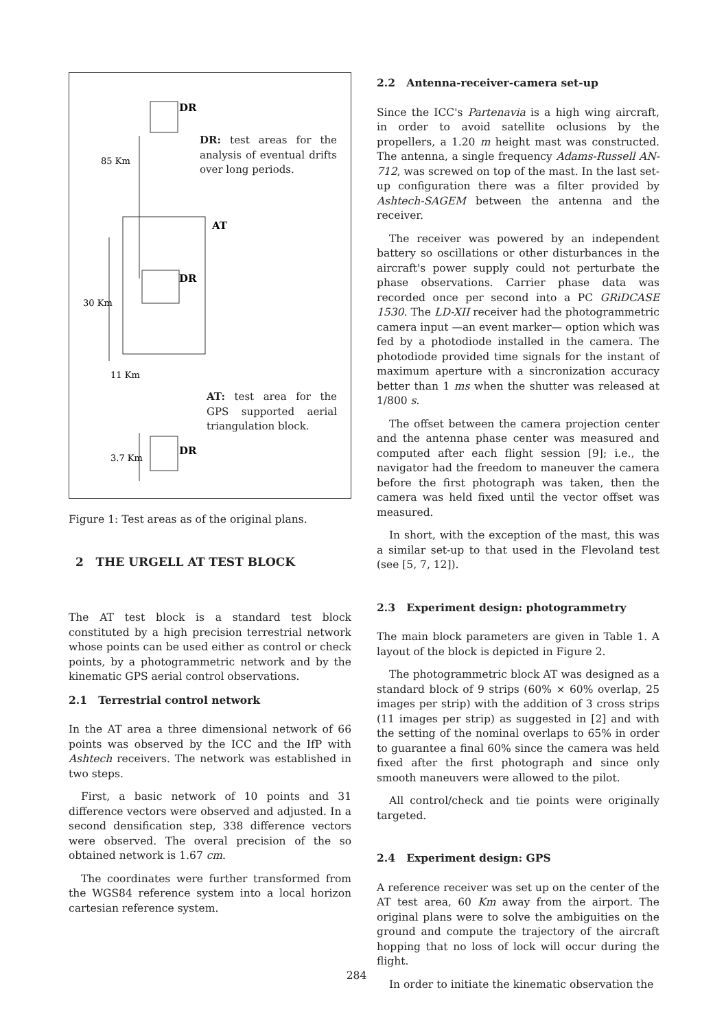DR
AT
DR
DR
85 Km
30 Km
11 Km
3.7 Km
DR: test areas for the analysis of eventual drifts over long periods.
AT: test area for the GPS supported aerial triangulation block.
Figure 1: Test areas as of the original plans.
2 THE URGELL AT TEST BLOCK
The AT test block is a standard test block constituted by a high precision terrestrial network whose points can be used either as control or check points, by a photogrammetric network and by the kinematic GPS aerial control observations.
2.1 Terrestrial control network
In the AT area a three dimensional network of 66 points was observed by the ICC and the IfP with Ashtech receivers. The network was established in two steps.
First, a basic network of 10 points and 31 difference vectors were observed and adjusted. In a second densification step, 338 difference vectors were observed. The overal precision of the so obtained network is 1.67 cm.
The coordinates were further transformed from the WGS84 reference system into a local horizon cartesian reference system.
2.2 Antenna-receiver-camera set-up
Since the ICC's Partenavia is a high wing aircraft, in order to avoid satellite oclusions by the propellers, a 1.20 m height mast was constructed. The antenna, a single frequency Adams-Russell AN-712, was screwed on top of the mast. In the last set-up configuration there was a filter provided by Ashtech-SAGEM between the antenna and the receiver.
The receiver was powered by an independent battery so oscillations or other disturbances in the aircraft's power supply could not perturbate the phase observations. Carrier phase data was recorded once per second into a PC GRiDCASE 1530. The LD-XII receiver had the photogrammetric camera input —an event marker— option which was fed by a photodiode installed in the camera. The photodiode provided time signals for the instant of maximum aperture with a sincronization accuracy better than 1 ms when the shutter was released at 1/800 s.
The offset between the camera projection center and the antenna phase center was measured and computed after each flight session [9]; i.e., the navigator had the freedom to maneuver the camera before the first photograph was taken, then the camera was held fixed until the vector offset was measured.
In short, with the exception of the mast, this was a similar set-up to that used in the Flevoland test (see [5, 7, 12]).
2.3 Experiment design: photogrammetry
The main block parameters are given in Table 1. A layout of the block is depicted in Figure 2.
The photogrammetric block AT was designed as a standard block of 9 strips (60% × 60% overlap, 25 images per strip) with the addition of 3 cross strips (11 images per strip) as suggested in [2] and with the setting of the nominal overlaps to 65% in order to guarantee a final 60% since the camera was held fixed after the first photograph and since only smooth maneuvers were allowed to the pilot.
All control/check and tie points were originally targeted.
2.4 Experiment design: GPS
A reference receiver was set up on the center of the AT test area, 60 Km away from the airport. The original plans were to solve the ambiguities on the ground and compute the trajectory of the aircraft hopping that no loss of lock will occur during the flight.
In order to initiate the kinematic observation the
284